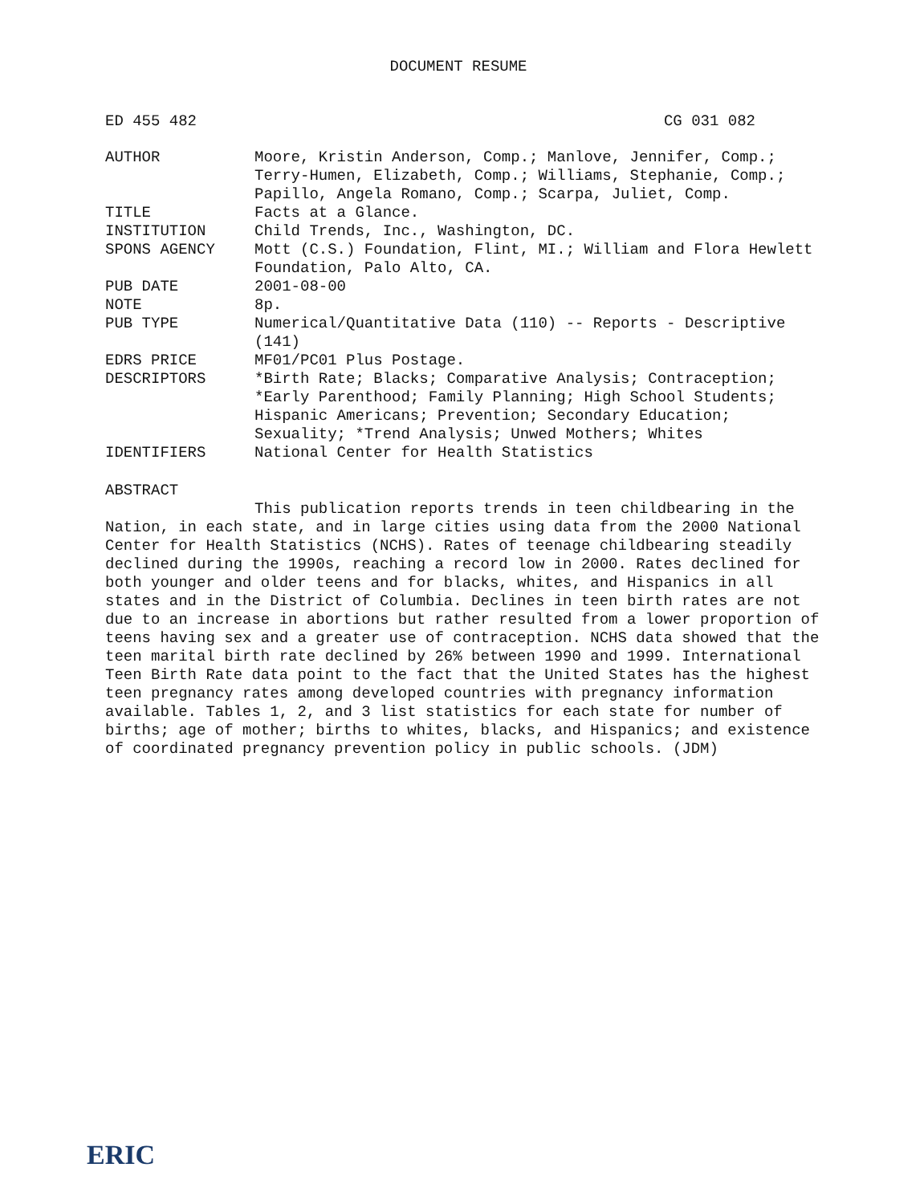DOCUMENT RESUME
ED 455 482 CG 031 082
AUTHOR Moore, Kristin Anderson, Comp.; Manlove, Jennifer, Comp.; Terry-Humen, Elizabeth, Comp.; Williams, Stephanie, Comp.; Papillo, Angela Romano, Comp.; Scarpa, Juliet, Comp.
TITLE Facts at a Glance.
INSTITUTION Child Trends, Inc., Washington, DC.
SPONS AGENCY Mott (C.S.) Foundation, Flint, MI.; William and Flora Hewlett Foundation, Palo Alto, CA.
PUB DATE 2001-08-00
NOTE 8p.
PUB TYPE Numerical/Quantitative Data (110) -- Reports - Descriptive (141)
EDRS PRICE MF01/PC01 Plus Postage.
DESCRIPTORS *Birth Rate; Blacks; Comparative Analysis; Contraception; *Early Parenthood; Family Planning; High School Students; Hispanic Americans; Prevention; Secondary Education; Sexuality; *Trend Analysis; Unwed Mothers; Whites
IDENTIFIERS National Center for Health Statistics
ABSTRACT
This publication reports trends in teen childbearing in the Nation, in each state, and in large cities using data from the 2000 National Center for Health Statistics (NCHS). Rates of teenage childbearing steadily declined during the 1990s, reaching a record low in 2000. Rates declined for both younger and older teens and for blacks, whites, and Hispanics in all states and in the District of Columbia. Declines in teen birth rates are not due to an increase in abortions but rather resulted from a lower proportion of teens having sex and a greater use of contraception. NCHS data showed that the teen marital birth rate declined by 26% between 1990 and 1999. International Teen Birth Rate data point to the fact that the United States has the highest teen pregnancy rates among developed countries with pregnancy information available. Tables 1, 2, and 3 list statistics for each state for number of births; age of mother; births to whites, blacks, and Hispanics; and existence of coordinated pregnancy prevention policy in public schools. (JDM)
ERIC